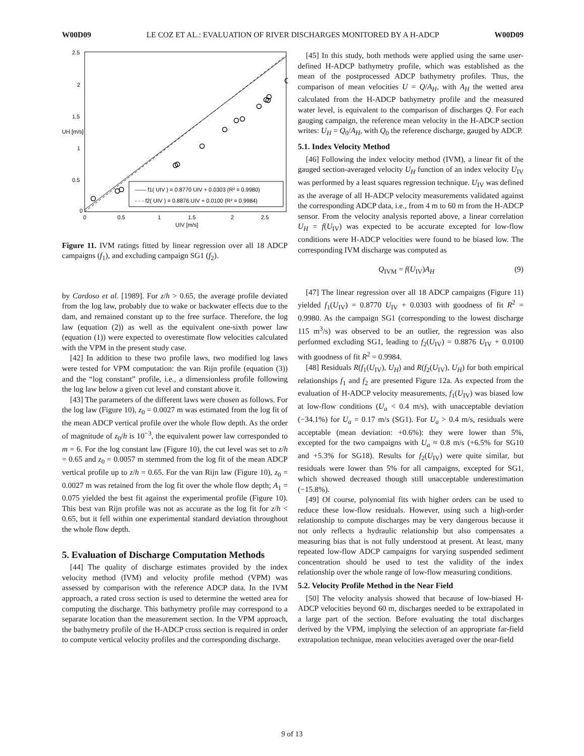W00D09 LE COZ ET AL.: EVALUATION OF RIVER DISCHARGES MONITORED BY A H-ADCP W00D09
—— f1( UIV ) = 0.8770 UIV + 0.0303 (R² = 0.9980)
- - - f2( UIV ) = 0.8876 UIV + 0.0100 (R² = 0.9984)
2.5
2
1.5
1
0.5
0
0
0.5
1
1.5
2
2.5
UIV [m/s]
UH [m/s]
Figure 11. IVM ratings fitted by linear regression over all 18 ADCP campaigns (f<sub>1</sub>), and excluding campaign SG1 (f<sub>2</sub>).
by Cardoso et al. [1989]. For z/h > 0.65, the average profile deviated from the log law, probably due to wake or backwater effects due to the dam, and remained constant up to the free surface. Therefore, the log law (equation (2)) as well as the equivalent one-sixth power law (equation (1)) were expected to overestimate flow velocities calculated with the VPM in the present study case.
[42] In addition to these two profile laws, two modified log laws were tested for VPM computation: the van Rijn profile (equation (3)) and the “log constant” profile, i.e., a dimensionless profile following the log law below a given cut level and constant above it.
[43] The parameters of the different laws were chosen as follows. For the log law (Figure 10), z<sub>0</sub> = 0.0027 m was estimated from the log fit of the mean ADCP vertical profile over the whole flow depth. As the order of magnitude of z<sub>0</sub>/h is 10<sup>−3</sup>, the equivalent power law corresponded to m = 6. For the log constant law (Figure 10), the cut level was set to z/h = 0.65 and z<sub>0</sub> = 0.0057 m stemmed from the log fit of the mean ADCP vertical profile up to z/h = 0.65. For the van Rijn law (Figure 10), z<sub>0</sub> = 0.0027 m was retained from the log fit over the whole flow depth; A<sub>1</sub> = 0.075 yielded the best fit against the experimental profile (Figure 10). This best van Rijn profile was not as accurate as the log fit for z/h < 0.65, but it fell within one experimental standard deviation throughout the whole flow depth.
5. Evaluation of Discharge Computation Methods
[44] The quality of discharge estimates provided by the index velocity method (IVM) and velocity profile method (VPM) was assessed by comparison with the reference ADCP data. In the IVM approach, a rated cross section is used to determine the wetted area for computing the discharge. This bathymetry profile may correspond to a separate location than the measurement section. In the VPM approach, the bathymetry profile of the H-ADCP cross section is required in order to compute vertical velocity profiles and the corresponding discharge.
[45] In this study, both methods were applied using the same user-defined H-ADCP bathymetry profile, which was established as the mean of the postprocessed ADCP bathymetry profiles. Thus, the comparison of mean velocities U = Q/A<sub>H</sub>, with A<sub>H</sub> the wetted area calculated from the H-ADCP bathymetry profile and the measured water level, is equivalent to the comparison of discharges Q. For each gauging campaign, the reference mean velocity in the H-ADCP section writes: U<sub>H</sub> = Q<sub>0</sub>/A<sub>H</sub>, with Q<sub>0</sub> the reference discharge, gauged by ADCP.
5.1. Index Velocity Method
[46] Following the index velocity method (IVM), a linear fit of the gauged section-averaged velocity U<sub>H</sub> function of an index velocity U<sub>IV</sub> was performed by a least squares regression technique. U<sub>IV</sub> was defined as the average of all H-ADCP velocity measurements validated against the corresponding ADCP data, i.e., from 4 m to 60 m from the H-ADCP sensor. From the velocity analysis reported above, a linear correlation U<sub>H</sub> = f(U<sub>IV</sub>) was expected to be accurate excepted for low-flow conditions were H-ADCP velocities were found to be biased low. The corresponding IVM discharge was computed as
Q<sub>IVM</sub> = f(U<sub>IV</sub>)A<sub>H</sub> (9)
[47] The linear regression over all 18 ADCP campaigns (Figure 11) yielded f<sub>1</sub>(U<sub>IV</sub>) = 0.8770 U<sub>IV</sub> + 0.0303 with goodness of fit R<sup>2</sup> = 0.9980. As the campaign SG1 (corresponding to the lowest discharge 115 m<sup>3</sup>/s) was observed to be an outlier, the regression was also performed excluding SG1, leading to f<sub>2</sub>(U<sub>IV</sub>) = 0.8876 U<sub>IV</sub> + 0.0100 with goodness of fit R<sup>2</sup> = 0.9984.
[48] Residuals R(f<sub>1</sub>(U<sub>IV</sub>), U<sub>H</sub>) and R(f<sub>2</sub>(U<sub>IV</sub>), U<sub>H</sub>) for both empirical relationships f<sub>1</sub> and f<sub>2</sub> are presented Figure 12a. As expected from the evaluation of H-ADCP velocity measurements, f<sub>1</sub>(U<sub>IV</sub>) was biased low at low-flow conditions (U<sub>a</sub> < 0.4 m/s), with unacceptable deviation (−34.1%) for U<sub>a</sub> = 0.17 m/s (SG1). For U<sub>a</sub> > 0.4 m/s, residuals were acceptable (mean deviation: +0.6%): they were lower than 5%, excepted for the two campaigns with U<sub>a</sub> ≈ 0.8 m/s (+6.5% for SG10 and +5.3% for SG18). Results for f<sub>2</sub>(U<sub>IV</sub>) were quite similar, but residuals were lower than 5% for all campaigns, excepted for SG1, which showed decreased though still unacceptable underestimation (−15.8%).
[49] Of course, polynomial fits with higher orders can be used to reduce these low-flow residuals. However, using such a high-order relationship to compute discharges may be very dangerous because it not only reflects a hydraulic relationship but also compensates a measuring bias that is not fully understood at present. At least, many repeated low-flow ADCP campaigns for varying suspended sediment concentration should be used to test the validity of the index relationship over the whole range of low-flow measuring conditions.
5.2. Velocity Profile Method in the Near Field
[50] The velocity analysis showed that because of low-biased H-ADCP velocities beyond 60 m, discharges needed to be extrapolated in a large part of the section. Before evaluating the total discharges derived by the VPM, implying the selection of an appropriate far-field extrapolation technique, mean velocities averaged over the near-field
9 of 13